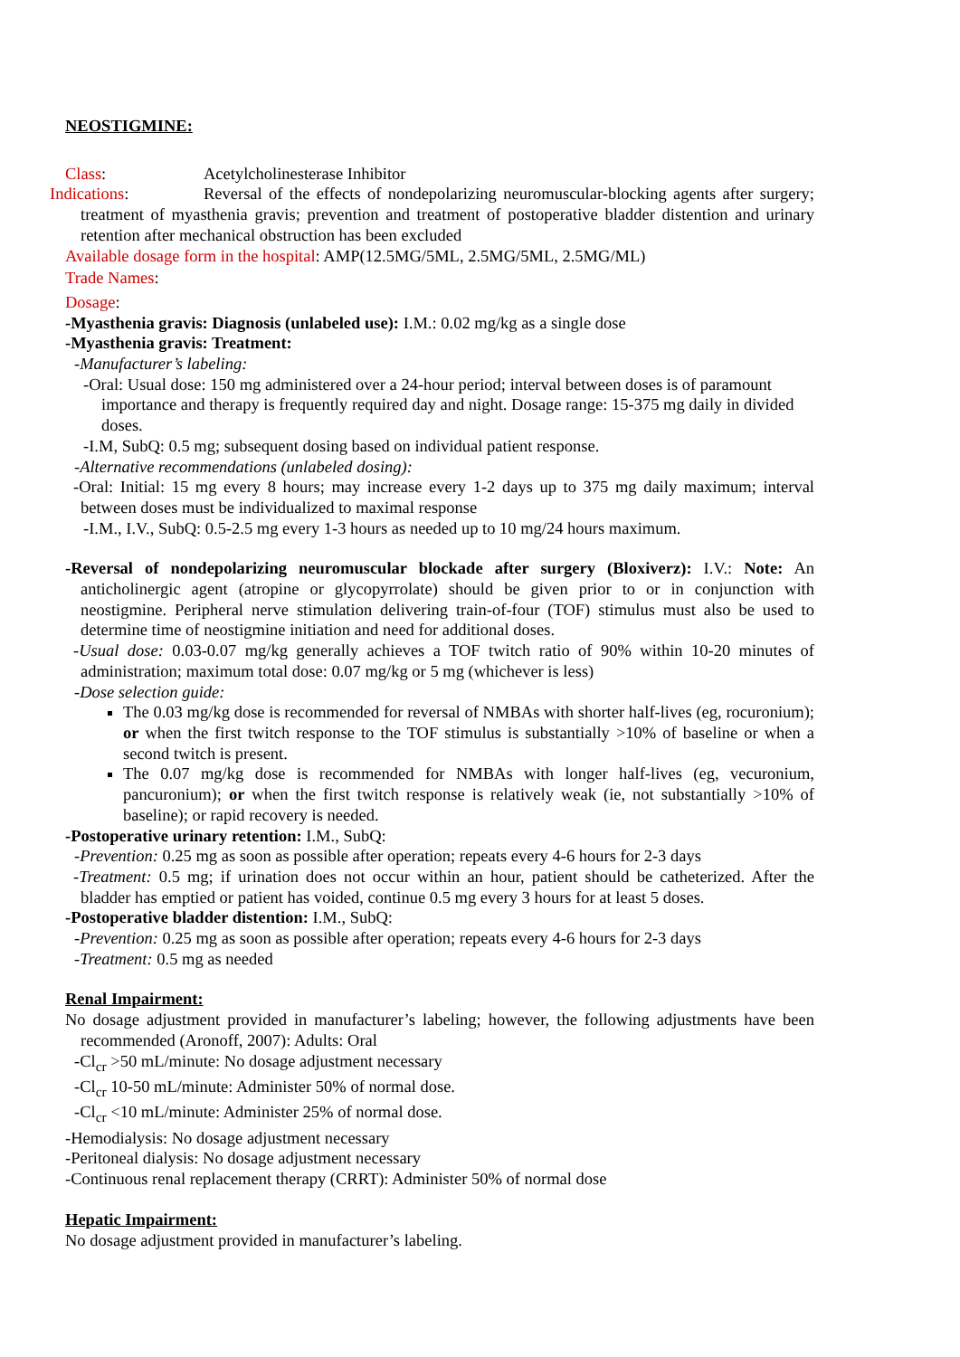NEOSTIGMINE:
Class: Acetylcholinesterase Inhibitor
Indications: Reversal of the effects of nondepolarizing neuromuscular-blocking agents after surgery; treatment of myasthenia gravis; prevention and treatment of postoperative bladder distention and urinary retention after mechanical obstruction has been excluded
Available dosage form in the hospital: AMP(12.5MG/5ML, 2.5MG/5ML, 2.5MG/ML)
Trade Names:
Dosage:
-Myasthenia gravis: Diagnosis (unlabeled use): I.M.: 0.02 mg/kg as a single dose
-Myasthenia gravis: Treatment:
-Manufacturer’s labeling:
-Oral: Usual dose: 150 mg administered over a 24-hour period; interval between doses is of paramount importance and therapy is frequently required day and night. Dosage range: 15-375 mg daily in divided doses.
-I.M, SubQ: 0.5 mg; subsequent dosing based on individual patient response.
-Alternative recommendations (unlabeled dosing):
-Oral: Initial: 15 mg every 8 hours; may increase every 1-2 days up to 375 mg daily maximum; interval between doses must be individualized to maximal response
-I.M., I.V., SubQ: 0.5-2.5 mg every 1-3 hours as needed up to 10 mg/24 hours maximum.
-Reversal of nondepolarizing neuromuscular blockade after surgery (Bloxiverz): I.V.: Note: An anticholinergic agent (atropine or glycopyrrolate) should be given prior to or in conjunction with neostigmine. Peripheral nerve stimulation delivering train-of-four (TOF) stimulus must also be used to determine time of neostigmine initiation and need for additional doses.
-Usual dose: 0.03-0.07 mg/kg generally achieves a TOF twitch ratio of 90% within 10-20 minutes of administration; maximum total dose: 0.07 mg/kg or 5 mg (whichever is less)
-Dose selection guide:
The 0.03 mg/kg dose is recommended for reversal of NMBAs with shorter half-lives (eg, rocuronium); or when the first twitch response to the TOF stimulus is substantially >10% of baseline or when a second twitch is present.
The 0.07 mg/kg dose is recommended for NMBAs with longer half-lives (eg, vecuronium, pancuronium); or when the first twitch response is relatively weak (ie, not substantially >10% of baseline); or rapid recovery is needed.
-Postoperative urinary retention: I.M., SubQ:
-Prevention: 0.25 mg as soon as possible after operation; repeats every 4-6 hours for 2-3 days
-Treatment: 0.5 mg; if urination does not occur within an hour, patient should be catheterized. After the bladder has emptied or patient has voided, continue 0.5 mg every 3 hours for at least 5 doses.
-Postoperative bladder distention: I.M., SubQ:
-Prevention: 0.25 mg as soon as possible after operation; repeats every 4-6 hours for 2-3 days
-Treatment: 0.5 mg as needed
Renal Impairment:
No dosage adjustment provided in manufacturer’s labeling; however, the following adjustments have been recommended (Aronoff, 2007): Adults: Oral
-Cl<sub>cr</sub> >50 mL/minute: No dosage adjustment necessary
-Cl<sub>cr</sub> 10-50 mL/minute: Administer 50% of normal dose.
-Cl<sub>cr</sub> <10 mL/minute: Administer 25% of normal dose.
-Hemodialysis: No dosage adjustment necessary
-Peritoneal dialysis: No dosage adjustment necessary
-Continuous renal replacement therapy (CRRT): Administer 50% of normal dose
Hepatic Impairment:
No dosage adjustment provided in manufacturer’s labeling.